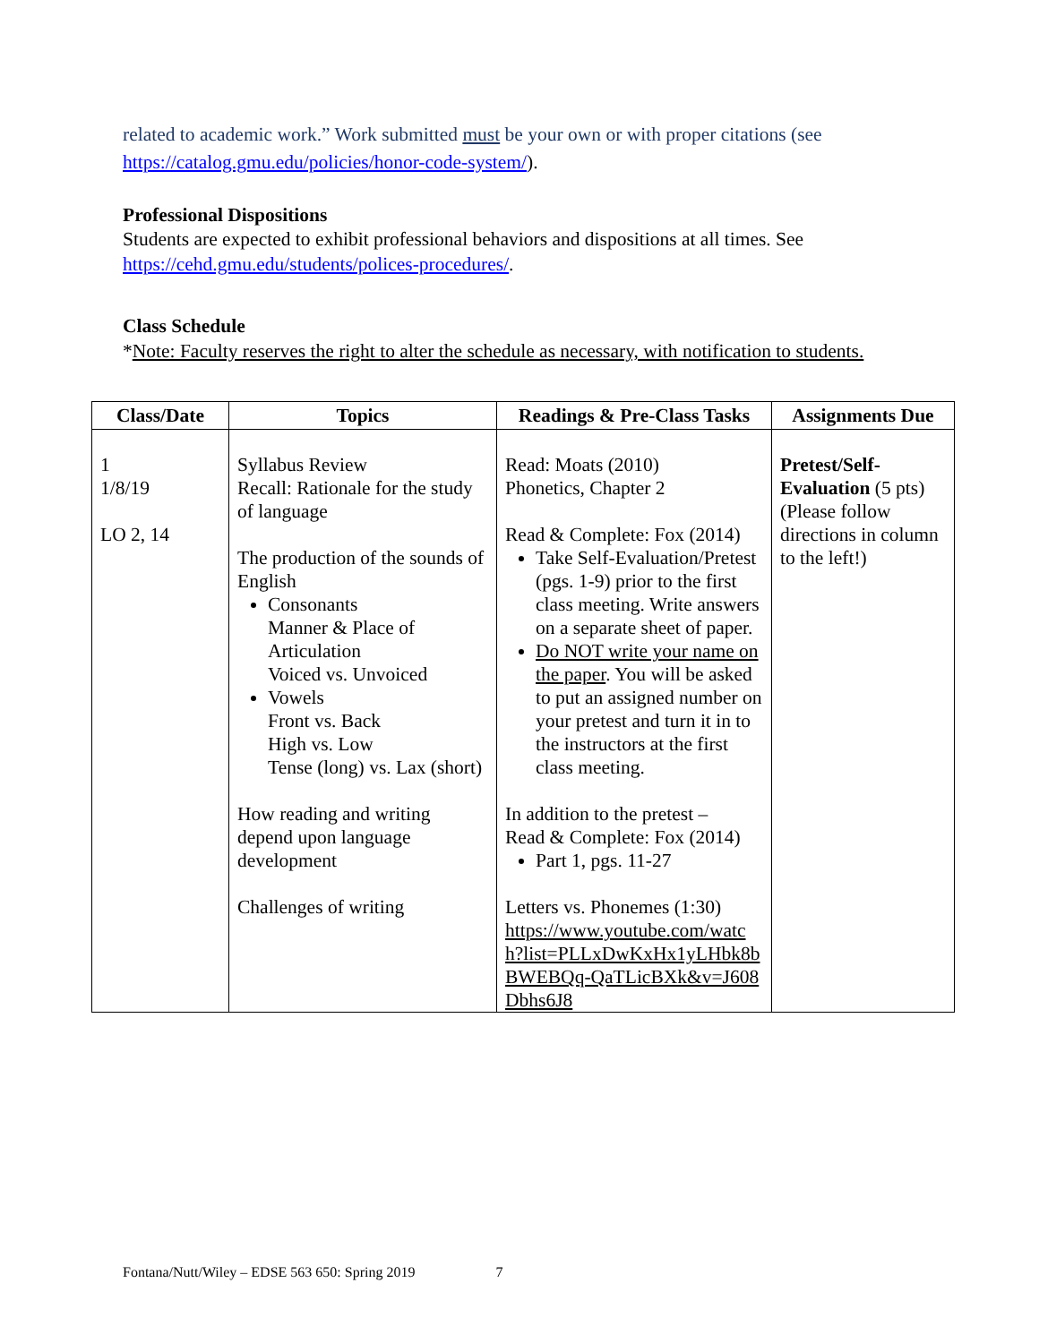related to academic work.” Work submitted must be your own or with proper citations (see https://catalog.gmu.edu/policies/honor-code-system/).
Professional Dispositions
Students are expected to exhibit professional behaviors and dispositions at all times. See https://cehd.gmu.edu/students/polices-procedures/.
Class Schedule
*Note: Faculty reserves the right to alter the schedule as necessary, with notification to students.
| Class/Date | Topics | Readings & Pre-Class Tasks | Assignments Due |
| --- | --- | --- | --- |
| 1 1/8/19 LO 2, 14 | Syllabus Review Recall: Rationale for the study of language The production of the sounds of English Consonants Manner & Place of Articulation Voiced vs. Unvoiced Vowels Front vs. Back High vs. Low Tense (long) vs. Lax (short) How reading and writing depend upon language development Challenges of writing | Read: Moats (2010) Phonetics, Chapter 2 Read & Complete: Fox (2014) Take Self-Evaluation/Pretest (pgs. 1-9) prior to the first class meeting. Write answers on a separate sheet of paper. Do NOT write your name on the paper . You will be asked to put an assigned number on your pretest and turn it in to the instructors at the first class meeting. In addition to the pretest – Read & Complete: Fox (2014) Part 1, pgs. 11-27 Letters vs. Phonemes (1:30) https://www.youtube.com/watch?list=PLLxDwKxHx1yLHbk8bBWEBQq-QaTLicBXk&v=J608Dbhs6J8 | Pretest/Self-Evaluation (5 pts) (Please follow directions in column to the left!) |
Fontana/Nutt/Wiley – EDSE 563 650: Spring 2019 7